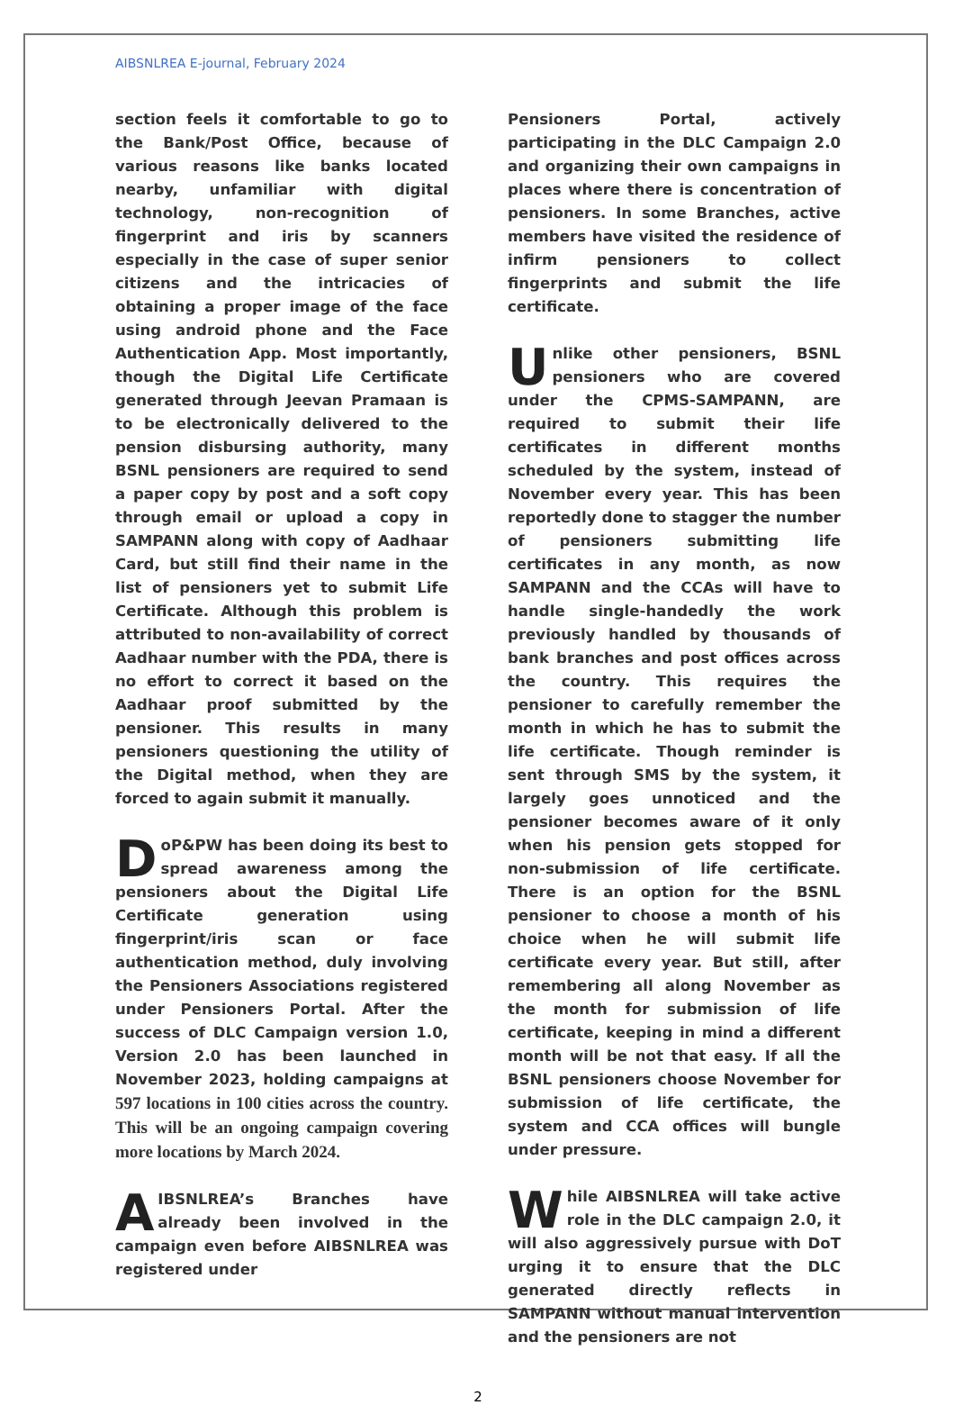AIBSNLREA E-journal, February 2024
section feels it comfortable to go to the Bank/Post Office, because of various reasons like banks located nearby, unfamiliar with digital technology, non-recognition of fingerprint and iris by scanners especially in the case of super senior citizens and the intricacies of obtaining a proper image of the face using android phone and the Face Authentication App. Most importantly, though the Digital Life Certificate generated through Jeevan Pramaan is to be electronically delivered to the pension disbursing authority, many BSNL pensioners are required to send a paper copy by post and a soft copy through email or upload a copy in SAMPANN along with copy of Aadhaar Card, but still find their name in the list of pensioners yet to submit Life Certificate. Although this problem is attributed to non-availability of correct Aadhaar number with the PDA, there is no effort to correct it based on the Aadhaar proof submitted by the pensioner. This results in many pensioners questioning the utility of the Digital method, when they are forced to again submit it manually.
DoP&PW has been doing its best to spread awareness among the pensioners about the Digital Life Certificate generation using fingerprint/iris scan or face authentication method, duly involving the Pensioners Associations registered under Pensioners Portal. After the success of DLC Campaign version 1.0, Version 2.0 has been launched in November 2023, holding campaigns at 597 locations in 100 cities across the country. This will be an ongoing campaign covering more locations by March 2024.
AIBSNLREA’s Branches have already been involved in the campaign even before AIBSNLREA was registered under
Pensioners Portal, actively participating in the DLC Campaign 2.0 and organizing their own campaigns in places where there is concentration of pensioners. In some Branches, active members have visited the residence of infirm pensioners to collect fingerprints and submit the life certificate.
Unlike other pensioners, BSNL pensioners who are covered under the CPMS-SAMPANN, are required to submit their life certificates in different months scheduled by the system, instead of November every year. This has been reportedly done to stagger the number of pensioners submitting life certificates in any month, as now SAMPANN and the CCAs will have to handle single-handedly the work previously handled by thousands of bank branches and post offices across the country. This requires the pensioner to carefully remember the month in which he has to submit the life certificate. Though reminder is sent through SMS by the system, it largely goes unnoticed and the pensioner becomes aware of it only when his pension gets stopped for non-submission of life certificate. There is an option for the BSNL pensioner to choose a month of his choice when he will submit life certificate every year. But still, after remembering all along November as the month for submission of life certificate, keeping in mind a different month will be not that easy. If all the BSNL pensioners choose November for submission of life certificate, the system and CCA offices will bungle under pressure.
While AIBSNLREA will take active role in the DLC campaign 2.0, it will also aggressively pursue with DoT urging it to ensure that the DLC generated directly reflects in SAMPANN without manual intervention and the pensioners are not
2